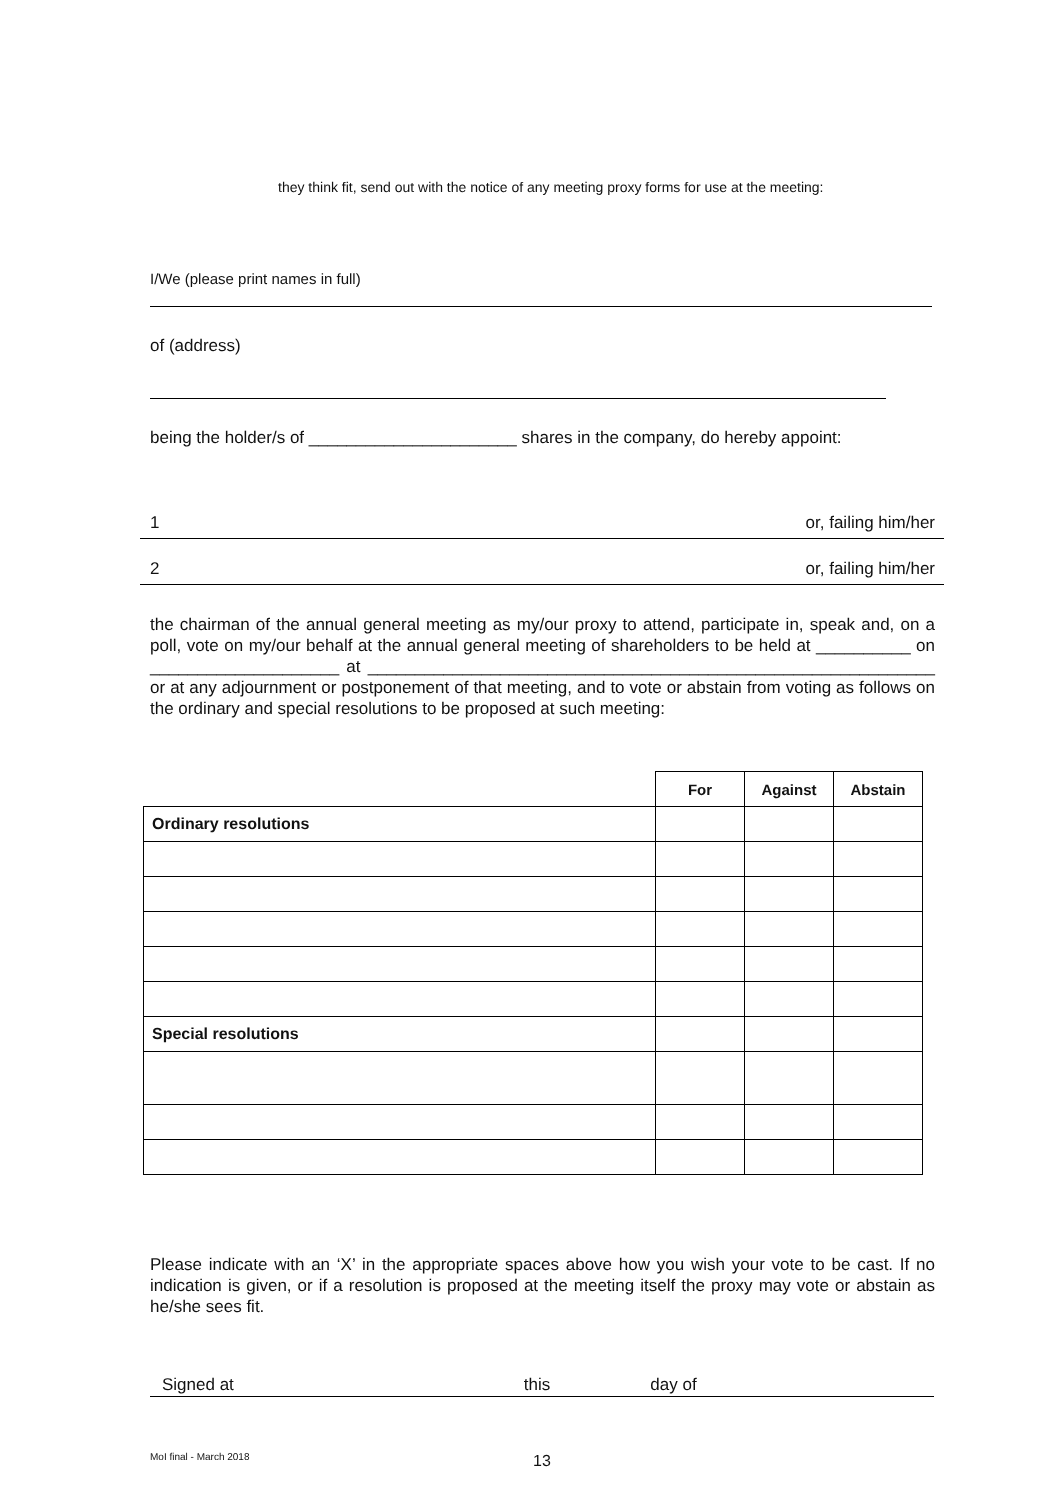they think fit, send out with the notice of any meeting proxy forms for use at the meeting:
I/We (please print names in full)
of (address)
being the holder/s of ______________________ shares in the company, do hereby appoint:
1 or, failing him/her
2 or, failing him/her
the chairman of the annual general meeting as my/our proxy to attend, participate in, speak and, on a poll, vote on my/our behalf at the annual general meeting of shareholders to be held at __________ on ____________________ at ____________________________________________________________ or at any adjournment or postponement of that meeting, and to vote or abstain from voting as follows on the ordinary and special resolutions to be proposed at such meeting:
| | For | Against | Abstain |
| --- | --- | --- | --- |
| Ordinary resolutions | | | |
| Special resolutions | | | |
Please indicate with an ‘X’ in the appropriate spaces above how you wish your vote to be cast. If no indication is given, or if a resolution is proposed at the meeting itself the proxy may vote or abstain as he/she sees fit.
Signed at this day of
MoI final - March 2018 13